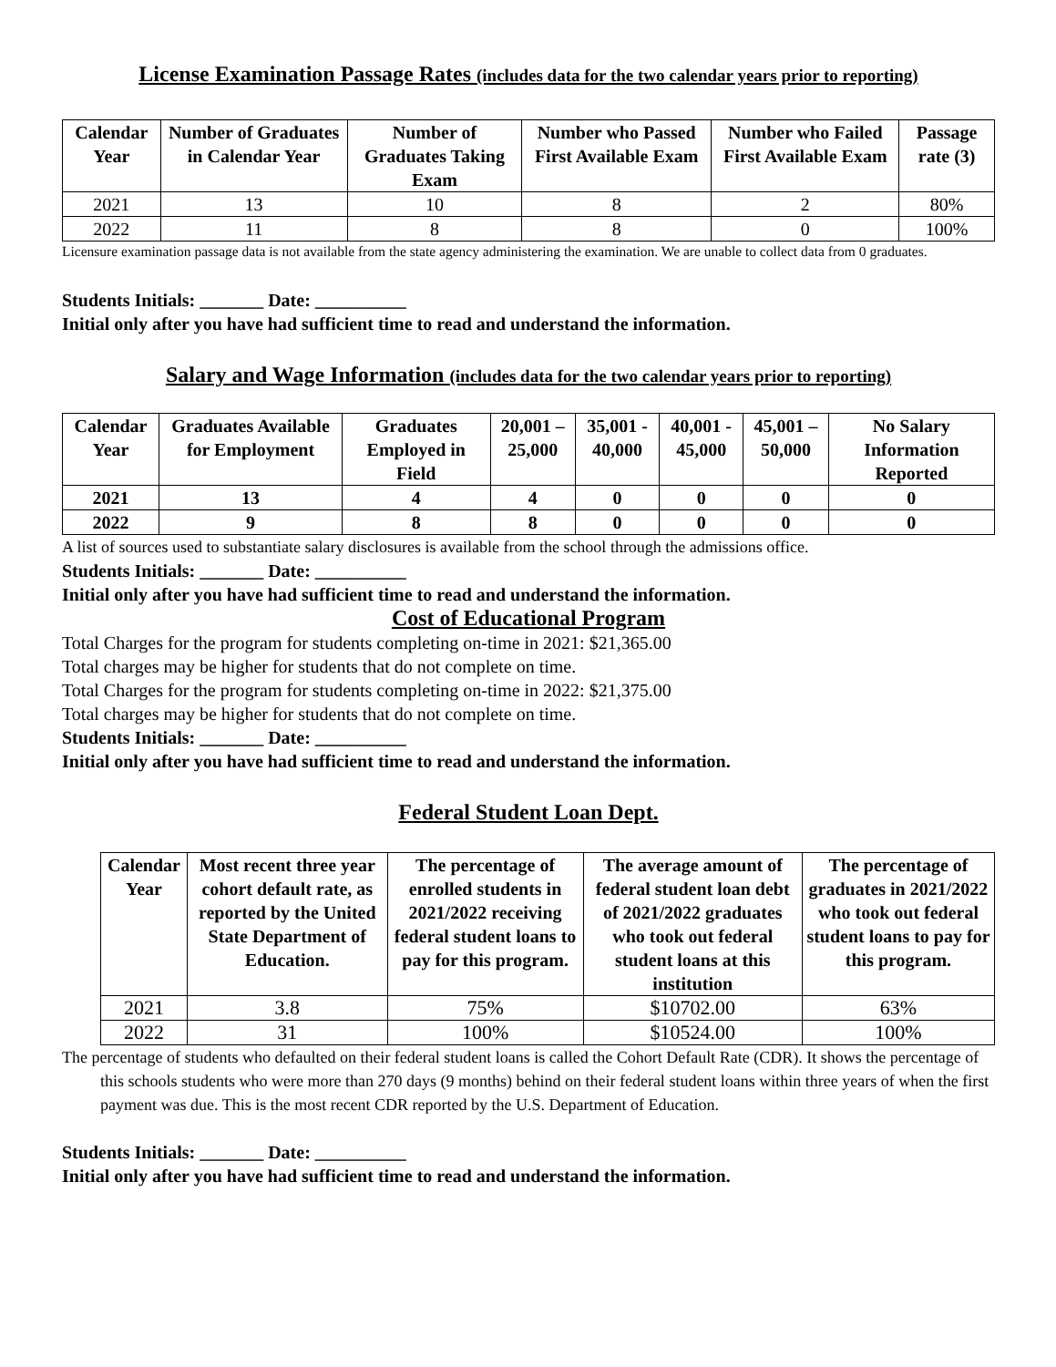License Examination Passage Rates (includes data for the two calendar years prior to reporting)
| Calendar Year | Number of Graduates in Calendar Year | Number of Graduates Taking Exam | Number who Passed First Available Exam | Number who Failed First Available Exam | Passage rate (3) |
| --- | --- | --- | --- | --- | --- |
| 2021 | 13 | 10 | 8 | 2 | 80% |
| 2022 | 11 | 8 | 8 | 0 | 100% |
Licensure examination passage data is not available from the state agency administering the examination. We are unable to collect data from 0 graduates.
Students Initials: _______ Date: __________
Initial only after you have had sufficient time to read and understand the information.
Salary and Wage Information (includes data for the two calendar years prior to reporting)
| Calendar Year | Graduates Available for Employment | Graduates Employed in Field | 20,001 – 25,000 | 35,001 - 40,000 | 40,001 - 45,000 | 45,001 – 50,000 | No Salary Information Reported |
| --- | --- | --- | --- | --- | --- | --- | --- |
| 2021 | 13 | 4 | 4 | 0 | 0 | 0 | 0 |
| 2022 | 9 | 8 | 8 | 0 | 0 | 0 | 0 |
A list of sources used to substantiate salary disclosures is available from the school through the admissions office.
Students Initials: _______ Date: __________
Initial only after you have had sufficient time to read and understand the information.
Cost of Educational Program
Total Charges for the program for students completing on-time in 2021: $21,365.00
Total charges may be higher for students that do not complete on time.
Total Charges for the program for students completing on-time in 2022: $21,375.00
Total charges may be higher for students that do not complete on time.
Students Initials: _______ Date: __________
Initial only after you have had sufficient time to read and understand the information.
Federal Student Loan Dept.
| Calendar Year | Most recent three year cohort default rate, as reported by the United State Department of Education. | The percentage of enrolled students in 2021/2022 receiving federal student loans to pay for this program. | The average amount of federal student loan debt of 2021/2022 graduates who took out federal student loans at this institution | The percentage of graduates in 2021/2022 who took out federal student loans to pay for this program. |
| --- | --- | --- | --- | --- |
| 2021 | 3.8 | 75% | $10702.00 | 63% |
| 2022 | 31 | 100% | $10524.00 | 100% |
The percentage of students who defaulted on their federal student loans is called the Cohort Default Rate (CDR). It shows the percentage of this schools students who were more than 270 days (9 months) behind on their federal student loans within three years of when the first payment was due. This is the most recent CDR reported by the U.S. Department of Education.
Students Initials: _______ Date: __________
Initial only after you have had sufficient time to read and understand the information.